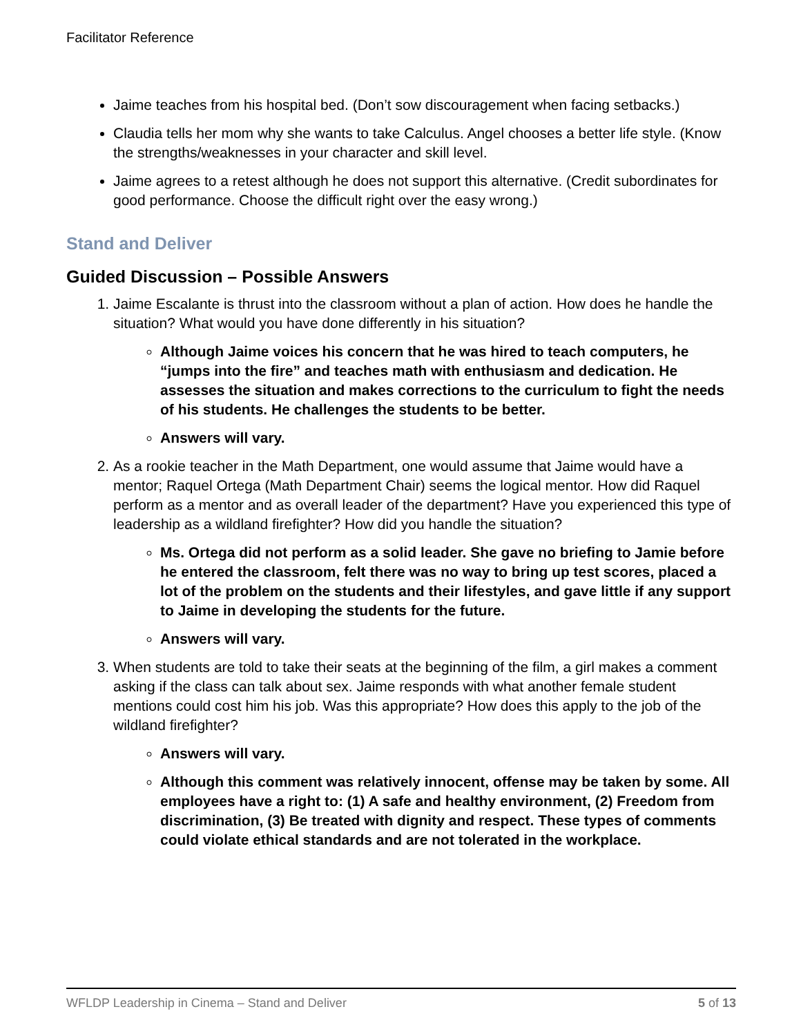Facilitator Reference
Jaime teaches from his hospital bed. (Don’t sow discouragement when facing setbacks.)
Claudia tells her mom why she wants to take Calculus. Angel chooses a better life style. (Know the strengths/weaknesses in your character and skill level.
Jaime agrees to a retest although he does not support this alternative. (Credit subordinates for good performance. Choose the difficult right over the easy wrong.)
Stand and Deliver
Guided Discussion – Possible Answers
1. Jaime Escalante is thrust into the classroom without a plan of action. How does he handle the situation? What would you have done differently in his situation?
Although Jaime voices his concern that he was hired to teach computers, he “jumps into the fire” and teaches math with enthusiasm and dedication. He assesses the situation and makes corrections to the curriculum to fight the needs of his students. He challenges the students to be better.
Answers will vary.
2. As a rookie teacher in the Math Department, one would assume that Jaime would have a mentor; Raquel Ortega (Math Department Chair) seems the logical mentor. How did Raquel perform as a mentor and as overall leader of the department? Have you experienced this type of leadership as a wildland firefighter? How did you handle the situation?
Ms. Ortega did not perform as a solid leader. She gave no briefing to Jamie before he entered the classroom, felt there was no way to bring up test scores, placed a lot of the problem on the students and their lifestyles, and gave little if any support to Jaime in developing the students for the future.
Answers will vary.
3. When students are told to take their seats at the beginning of the film, a girl makes a comment asking if the class can talk about sex. Jaime responds with what another female student mentions could cost him his job. Was this appropriate? How does this apply to the job of the wildland firefighter?
Answers will vary.
Although this comment was relatively innocent, offense may be taken by some. All employees have a right to: (1) A safe and healthy environment, (2) Freedom from discrimination, (3) Be treated with dignity and respect. These types of comments could violate ethical standards and are not tolerated in the workplace.
WFLDP Leadership in Cinema – Stand and Deliver 5 of 13